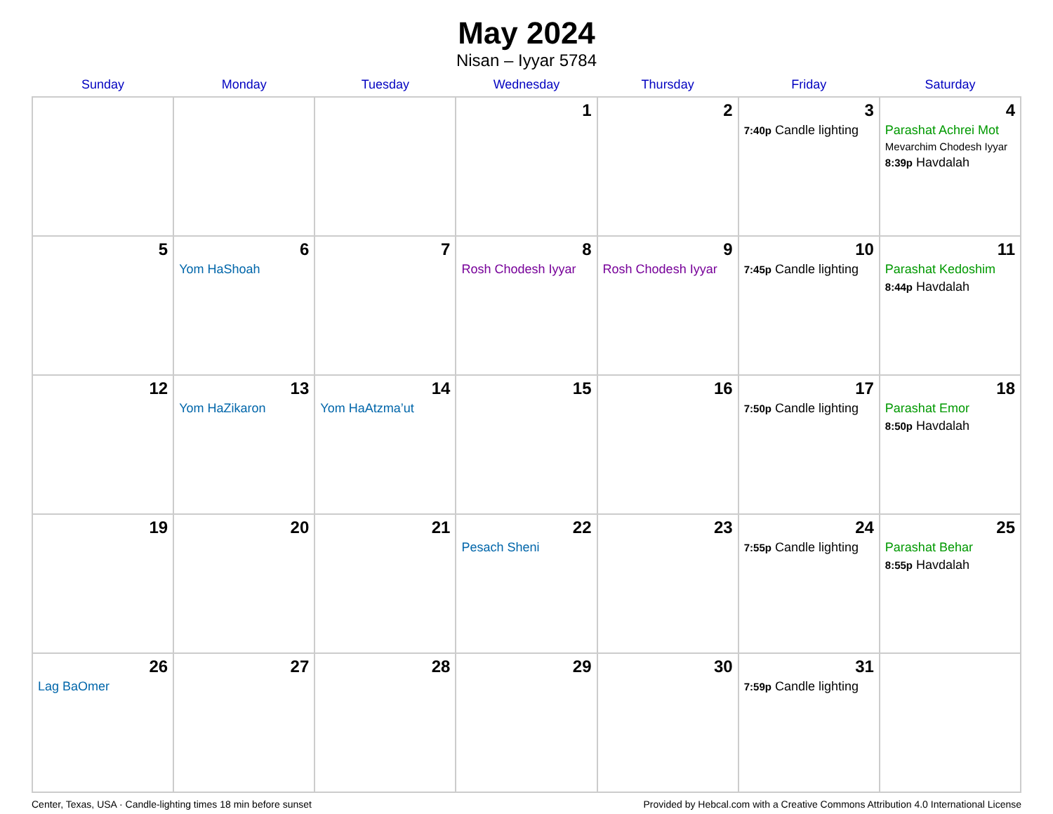May 2024
Nisan – Iyyar 5784
| Sunday | Monday | Tuesday | Wednesday | Thursday | Friday | Saturday |
| --- | --- | --- | --- | --- | --- | --- |
| | | | 1 | 2 | 3 7:40p Candle lighting | 4 Parashat Achrei Mot Mevarchim Chodesh Iyyar 8:39p Havdalah |
| 5 | 6 Yom HaShoah | 7 | 8 Rosh Chodesh Iyyar | 9 Rosh Chodesh Iyyar | 10 7:45p Candle lighting | 11 Parashat Kedoshim 8:44p Havdalah |
| 12 | 13 Yom HaZikaron | 14 Yom HaAtzma’ut | 15 | 16 | 17 7:50p Candle lighting | 18 Parashat Emor 8:50p Havdalah |
| 19 | 20 | 21 | 22 Pesach Sheni | 23 | 24 7:55p Candle lighting | 25 Parashat Behar 8:55p Havdalah |
| 26 Lag BaOmer | 27 | 28 | 29 | 30 | 31 7:59p Candle lighting | |
Center, Texas, USA · Candle-lighting times 18 min before sunset Provided by Hebcal.com with a Creative Commons Attribution 4.0 International License